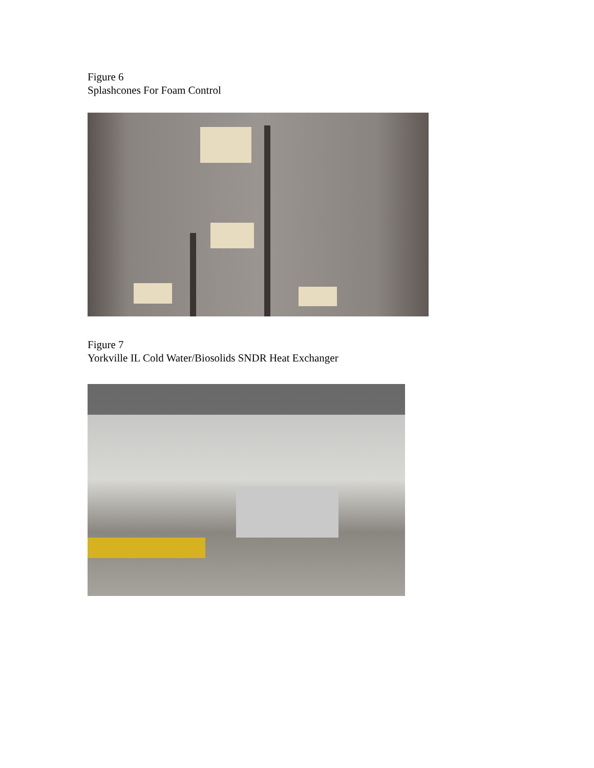Figure 6
Splashcones For Foam Control
Figure 7
Yorkville IL Cold Water/Biosolids SNDR Heat Exchanger